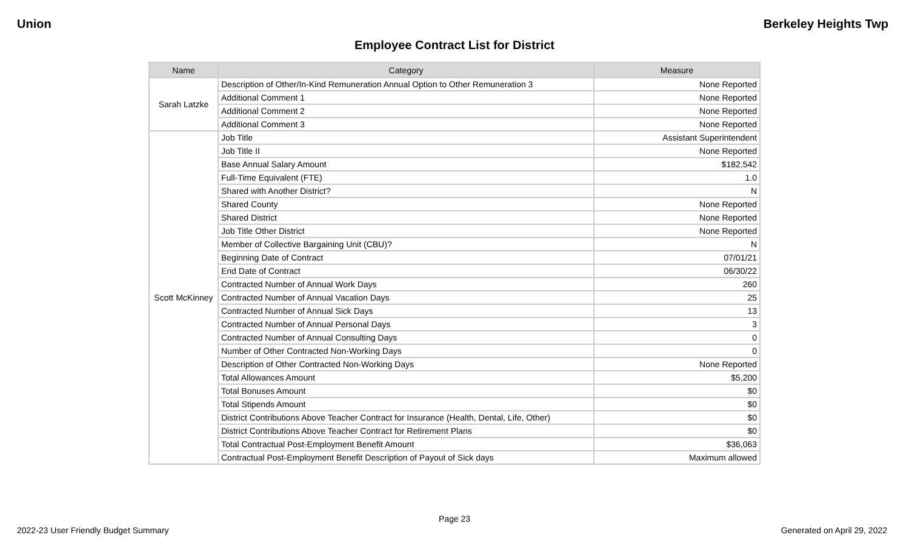Union Berkeley Heights Twp
Employee Contract List for District
| Name | Category | Measure |
| --- | --- | --- |
| Sarah Latzke | Description of Other/In-Kind Remuneration Annual Option to Other Remuneration 3 | None Reported |
| | Additional Comment 1 | None Reported |
| | Additional Comment 2 | None Reported |
| | Additional Comment 3 | None Reported |
| Scott McKinney | Job Title | Assistant Superintendent |
| | Job Title II | None Reported |
| | Base Annual Salary Amount | $182,542 |
| | Full-Time Equivalent (FTE) | 1.0 |
| | Shared with Another District? | N |
| | Shared County | None Reported |
| | Shared District | None Reported |
| | Job Title Other District | None Reported |
| | Member of Collective Bargaining Unit (CBU)? | N |
| | Beginning Date of Contract | 07/01/21 |
| | End Date of Contract | 06/30/22 |
| | Contracted Number of Annual Work Days | 260 |
| | Contracted Number of Annual Vacation Days | 25 |
| | Contracted Number of Annual Sick Days | 13 |
| | Contracted Number of Annual Personal Days | 3 |
| | Contracted Number of Annual Consulting Days | 0 |
| | Number of Other Contracted Non-Working Days | 0 |
| | Description of Other Contracted Non-Working Days | None Reported |
| | Total Allowances Amount | $5,200 |
| | Total Bonuses Amount | $0 |
| | Total Stipends Amount | $0 |
| | District Contributions Above Teacher Contract for Insurance (Health, Dental, Life, Other) | $0 |
| | District Contributions Above Teacher Contract for Retirement Plans | $0 |
| | Total Contractual Post-Employment Benefit Amount | $36,063 |
| | Contractual Post-Employment Benefit Description of Payout of Sick days | Maximum allowed |
Page 23
2022-23 User Friendly Budget Summary Generated on April 29, 2022